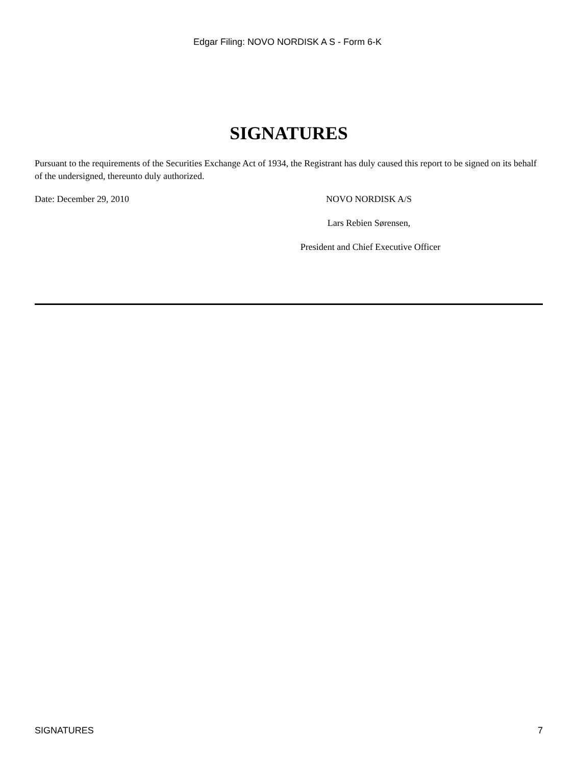Edgar Filing: NOVO NORDISK A S - Form 6-K
SIGNATURES
Pursuant to the requirements of the Securities Exchange Act of 1934, the Registrant has duly caused this report to be signed on its behalf of the undersigned, thereunto duly authorized.
Date: December 29, 2010 NOVO NORDISK A/S
Lars Rebien Sørensen,
President and Chief Executive Officer
SIGNATURES 7